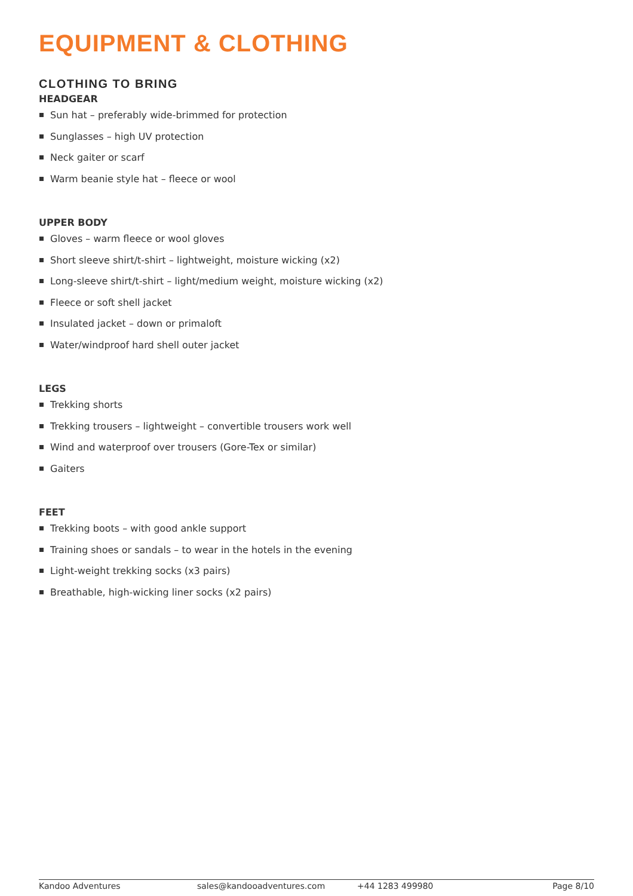EQUIPMENT & CLOTHING
CLOTHING TO BRING
HEADGEAR
Sun hat – preferably wide-brimmed for protection
Sunglasses – high UV protection
Neck gaiter or scarf
Warm beanie style hat – fleece or wool
UPPER BODY
Gloves – warm fleece or wool gloves
Short sleeve shirt/t-shirt – lightweight, moisture wicking (x2)
Long-sleeve shirt/t-shirt – light/medium weight, moisture wicking (x2)
Fleece or soft shell jacket
Insulated jacket – down or primaloft
Water/windproof hard shell outer jacket
LEGS
Trekking shorts
Trekking trousers – lightweight – convertible trousers work well
Wind and waterproof over trousers (Gore-Tex or similar)
Gaiters
FEET
Trekking boots – with good ankle support
Training shoes or sandals – to wear in the hotels in the evening
Light-weight trekking socks (x3 pairs)
Breathable, high-wicking liner socks (x2 pairs)
Kandoo Adventures sales@kandooadventures.com +44 1283 499980 Page 8/10